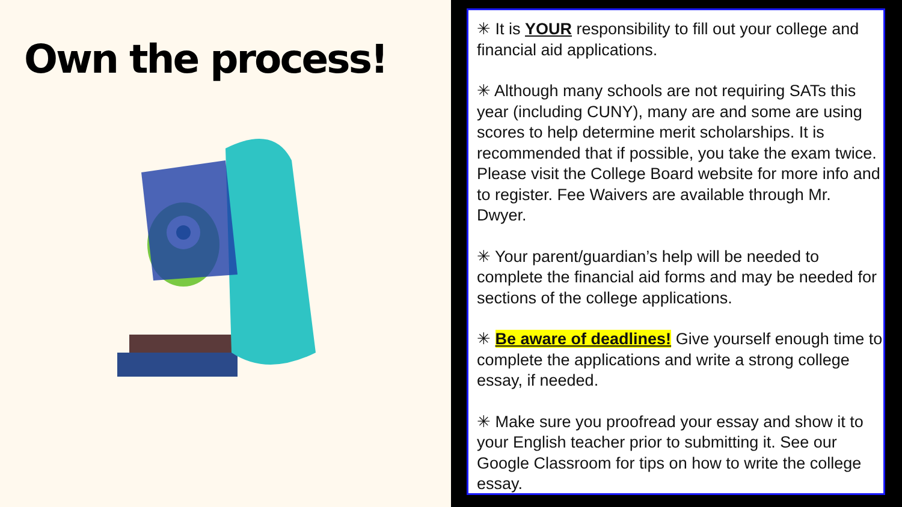Own the process!
✳ It is YOUR responsibility to fill out your college and financial aid applications.
✳ Although many schools are not requiring SATs this year (including CUNY), many are and some are using scores to help determine merit scholarships. It is recommended that if possible, you take the exam twice. Please visit the College Board website for more info and to register. Fee Waivers are available through Mr. Dwyer.
✳ Your parent/guardian’s help will be needed to complete the financial aid forms and may be needed for sections of the college applications.
✳ Be aware of deadlines! Give yourself enough time to complete the applications and write a strong college essay, if needed.
✳ Make sure you proofread your essay and show it to your English teacher prior to submitting it. See our Google Classroom for tips on how to write the college essay.